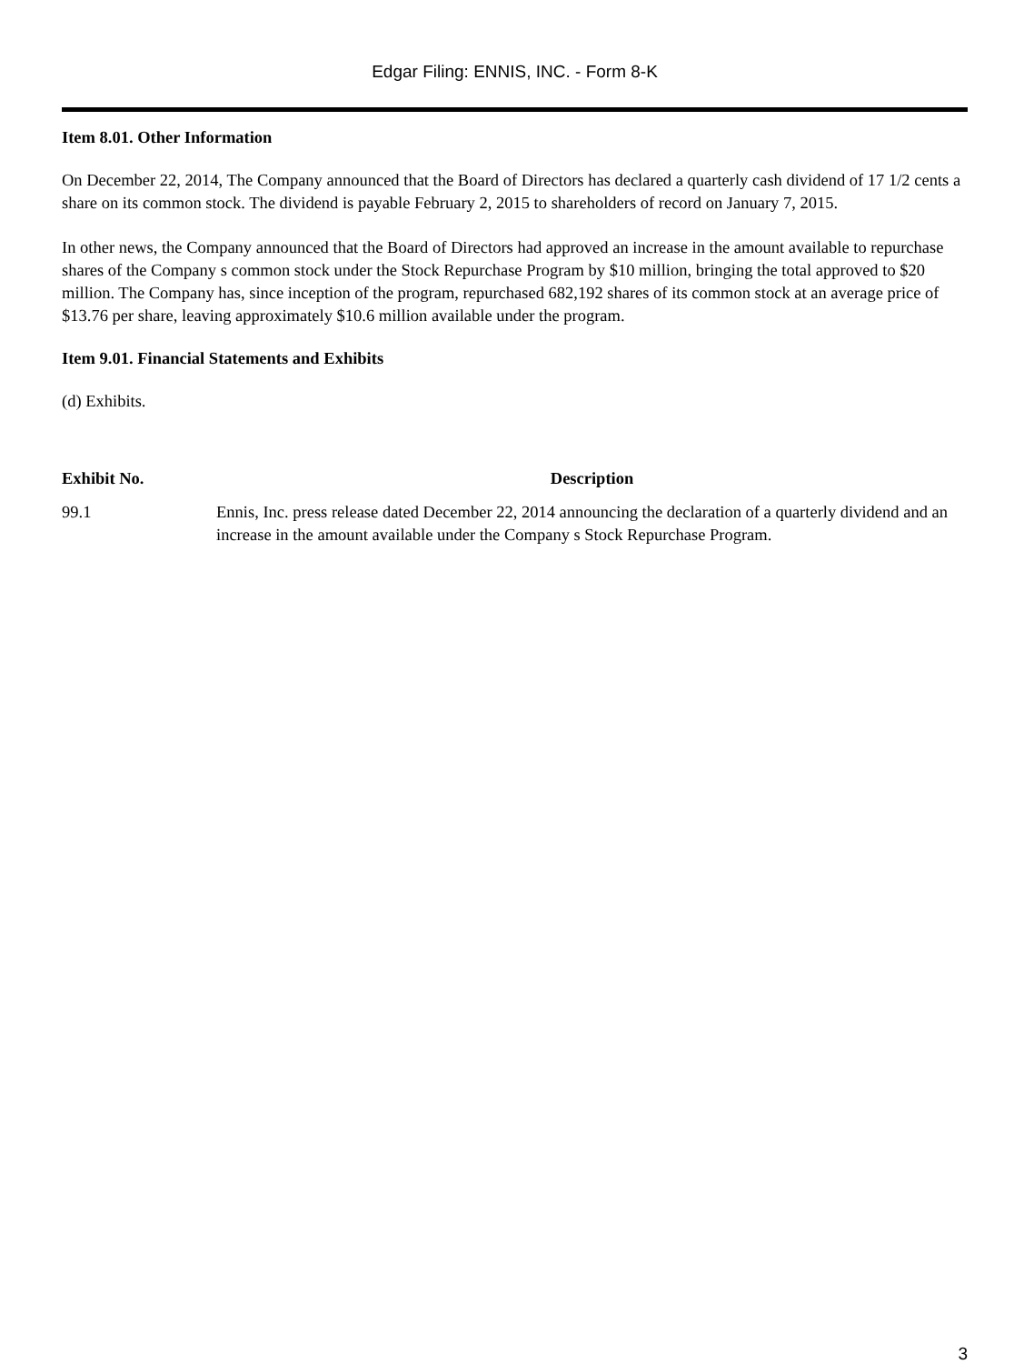Edgar Filing: ENNIS, INC. - Form 8-K
Item 8.01. Other Information
On December 22, 2014, The Company announced that the Board of Directors has declared a quarterly cash dividend of 17 1/2 cents a share on its common stock. The dividend is payable February 2, 2015 to shareholders of record on January 7, 2015.
In other news, the Company announced that the Board of Directors had approved an increase in the amount available to repurchase shares of the Company s common stock under the Stock Repurchase Program by $10 million, bringing the total approved to $20 million. The Company has, since inception of the program, repurchased 682,192 shares of its common stock at an average price of $13.76 per share, leaving approximately $10.6 million available under the program.
Item 9.01. Financial Statements and Exhibits
(d) Exhibits.
| Exhibit No. | Description |
| --- | --- |
| 99.1 | Ennis, Inc. press release dated December 22, 2014 announcing the declaration of a quarterly dividend and an increase in the amount available under the Company s Stock Repurchase Program. |
3